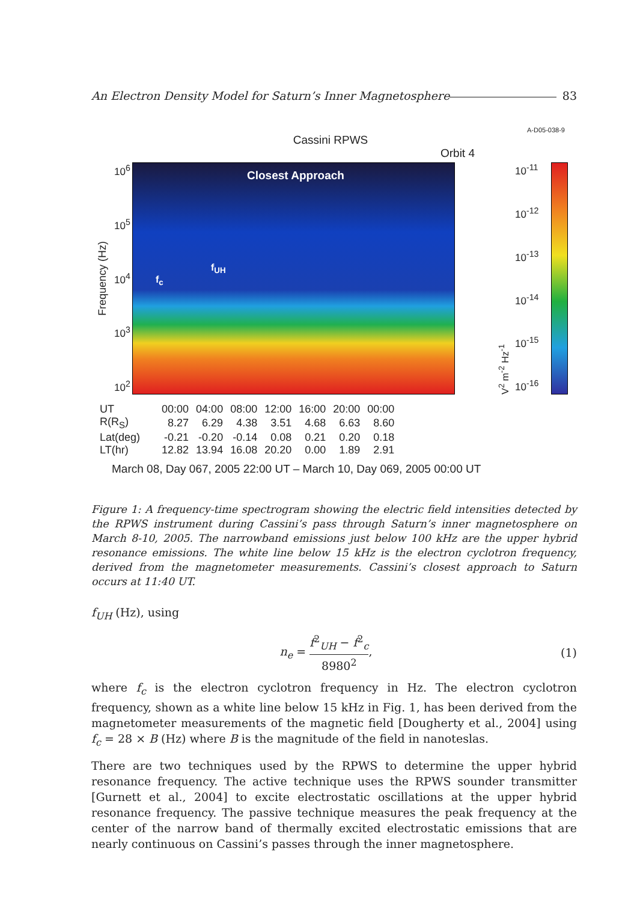An Electron Density Model for Saturn’s Inner Magnetosphere 83
A-D05-038-9
Cassini RPWS
Orbit 4
Frequency (Hz)
10<sup>6</sup>
10<sup>5</sup>
10<sup>4</sup>
10<sup>3</sup>
10<sup>2</sup>
Closest Approach
f<sub>UH</sub>
f<sub>c</sub>
V<sup>2</sup> m<sup>-2</sup> Hz<sup>-1</sup>
10<sup>-11</sup>
10<sup>-12</sup>
10<sup>-13</sup>
10<sup>-14</sup>
10<sup>-15</sup>
10<sup>-16</sup>
| UT | 00:00 | 04:00 | 08:00 | 12:00 | 16:00 | 20:00 | 00:00 |
| R(R<sub>S</sub>) | 8.27 | 6.29 | 4.38 | 3.51 | 4.68 | 6.63 | 8.60 |
| Lat(deg) | -0.21 | -0.20 | -0.14 | 0.08 | 0.21 | 0.20 | 0.18 |
| LT(hr) | 12.82 | 13.94 | 16.08 | 20.20 | 0.00 | 1.89 | 2.91 |
March 08, Day 067, 2005 22:00 UT – March 10, Day 069, 2005 00:00 UT
Figure 1: A frequency-time spectrogram showing the electric field intensities detected by the RPWS instrument during Cassini’s pass through Saturn’s inner magnetosphere on March 8-10, 2005. The narrowband emissions just below 100 kHz are the upper hybrid resonance emissions. The white line below 15 kHz is the electron cyclotron frequency, derived from the magnetometer measurements. Cassini’s closest approach to Saturn occurs at 11:40 UT.
f<sub>UH</sub> (Hz), using
n<sub>e</sub> =
f<sup>2</sup><sub>UH</sub> − f<sup>2</sup><sub>c</sub>
8980<sup>2</sup>
, (1)
where f<sub>c</sub> is the electron cyclotron frequency in Hz. The electron cyclotron frequency, shown as a white line below 15 kHz in Fig. 1, has been derived from the magnetometer measurements of the magnetic field [Dougherty et al., 2004] using f<sub>c</sub> = 28 × B (Hz) where B is the magnitude of the field in nanoteslas.
There are two techniques used by the RPWS to determine the upper hybrid resonance frequency. The active technique uses the RPWS sounder transmitter [Gurnett et al., 2004] to excite electrostatic oscillations at the upper hybrid resonance frequency. The passive technique measures the peak frequency at the center of the narrow band of thermally excited electrostatic emissions that are nearly continuous on Cassini’s passes through the inner magnetosphere.